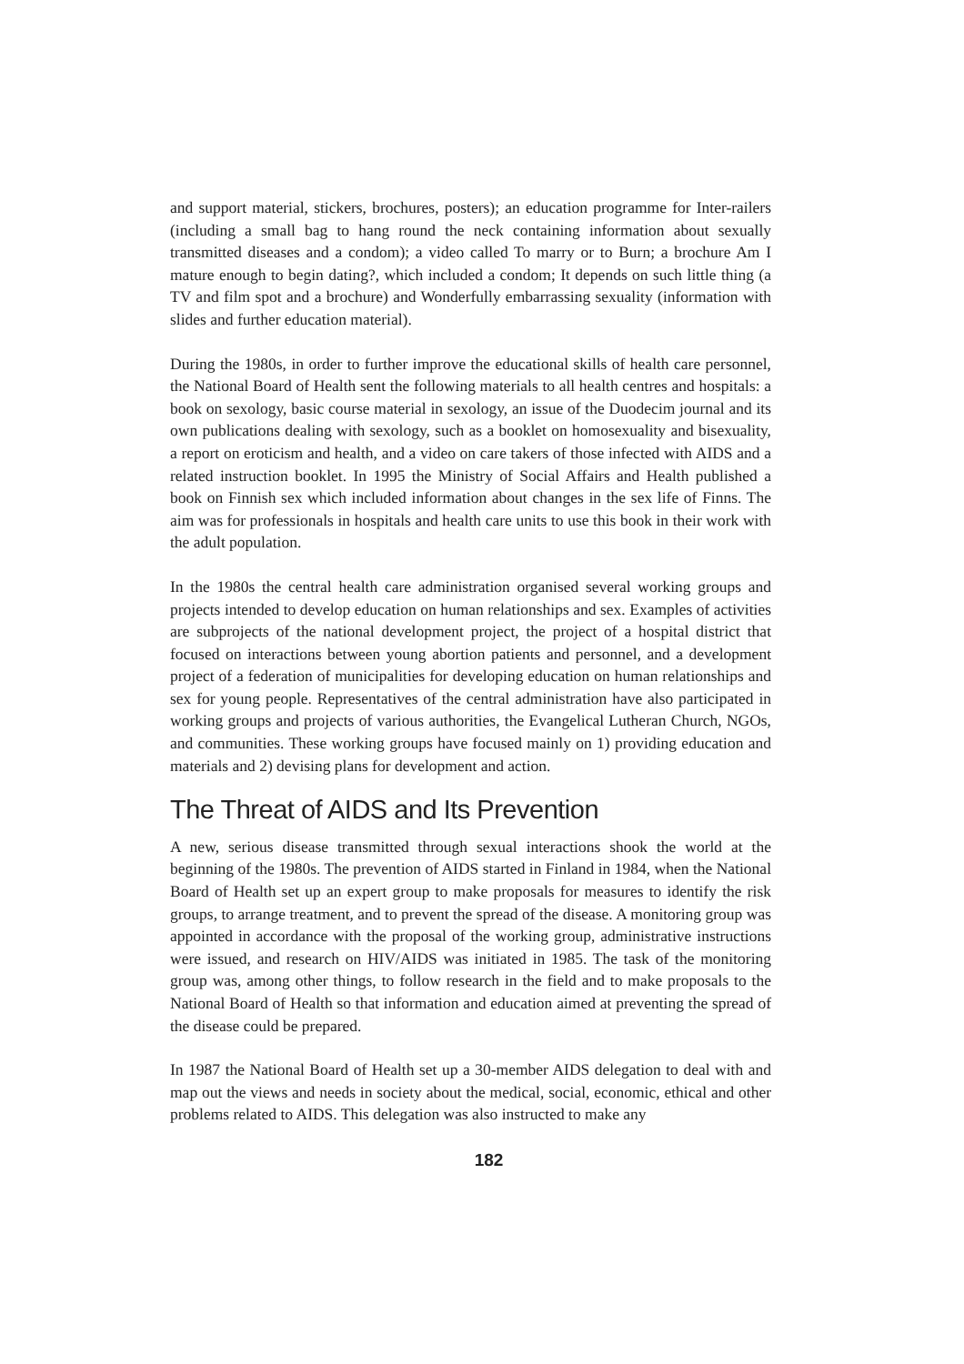and support material, stickers, brochures, posters); an education programme for Inter-railers (including a small bag to hang round the neck containing information about sexually transmitted diseases and a condom); a video called To marry or to Burn; a brochure Am I mature enough to begin dating?, which included a condom; It depends on such little thing (a TV and film spot and a brochure) and Wonderfully embarrassing sexuality (information with slides and further education material).
During the 1980s, in order to further improve the educational skills of health care personnel, the National Board of Health sent the following materials to all health centres and hospitals: a book on sexology, basic course material in sexology, an issue of the Duodecim journal and its own publications dealing with sexology, such as a booklet on homosexuality and bisexuality, a report on eroticism and health, and a video on care takers of those infected with AIDS and a related instruction booklet. In 1995 the Ministry of Social Affairs and Health published a book on Finnish sex which included information about changes in the sex life of Finns. The aim was for professionals in hospitals and health care units to use this book in their work with the adult population.
In the 1980s the central health care administration organised several working groups and projects intended to develop education on human relationships and sex. Examples of activities are subprojects of the national development project, the project of a hospital district that focused on interactions between young abortion patients and personnel, and a development project of a federation of municipalities for developing education on human relationships and sex for young people. Representatives of the central administration have also participated in working groups and projects of various authorities, the Evangelical Lutheran Church, NGOs, and communities. These working groups have focused mainly on 1) providing education and materials and 2) devising plans for development and action.
The Threat of AIDS and Its Prevention
A new, serious disease transmitted through sexual interactions shook the world at the beginning of the 1980s. The prevention of AIDS started in Finland in 1984, when the National Board of Health set up an expert group to make proposals for measures to identify the risk groups, to arrange treatment, and to prevent the spread of the disease. A monitoring group was appointed in accordance with the proposal of the working group, administrative instructions were issued, and research on HIV/AIDS was initiated in 1985. The task of the monitoring group was, among other things, to follow research in the field and to make proposals to the National Board of Health so that information and education aimed at preventing the spread of the disease could be prepared.
In 1987 the National Board of Health set up a 30-member AIDS delegation to deal with and map out the views and needs in society about the medical, social, economic, ethical and other problems related to AIDS. This delegation was also instructed to make any
182